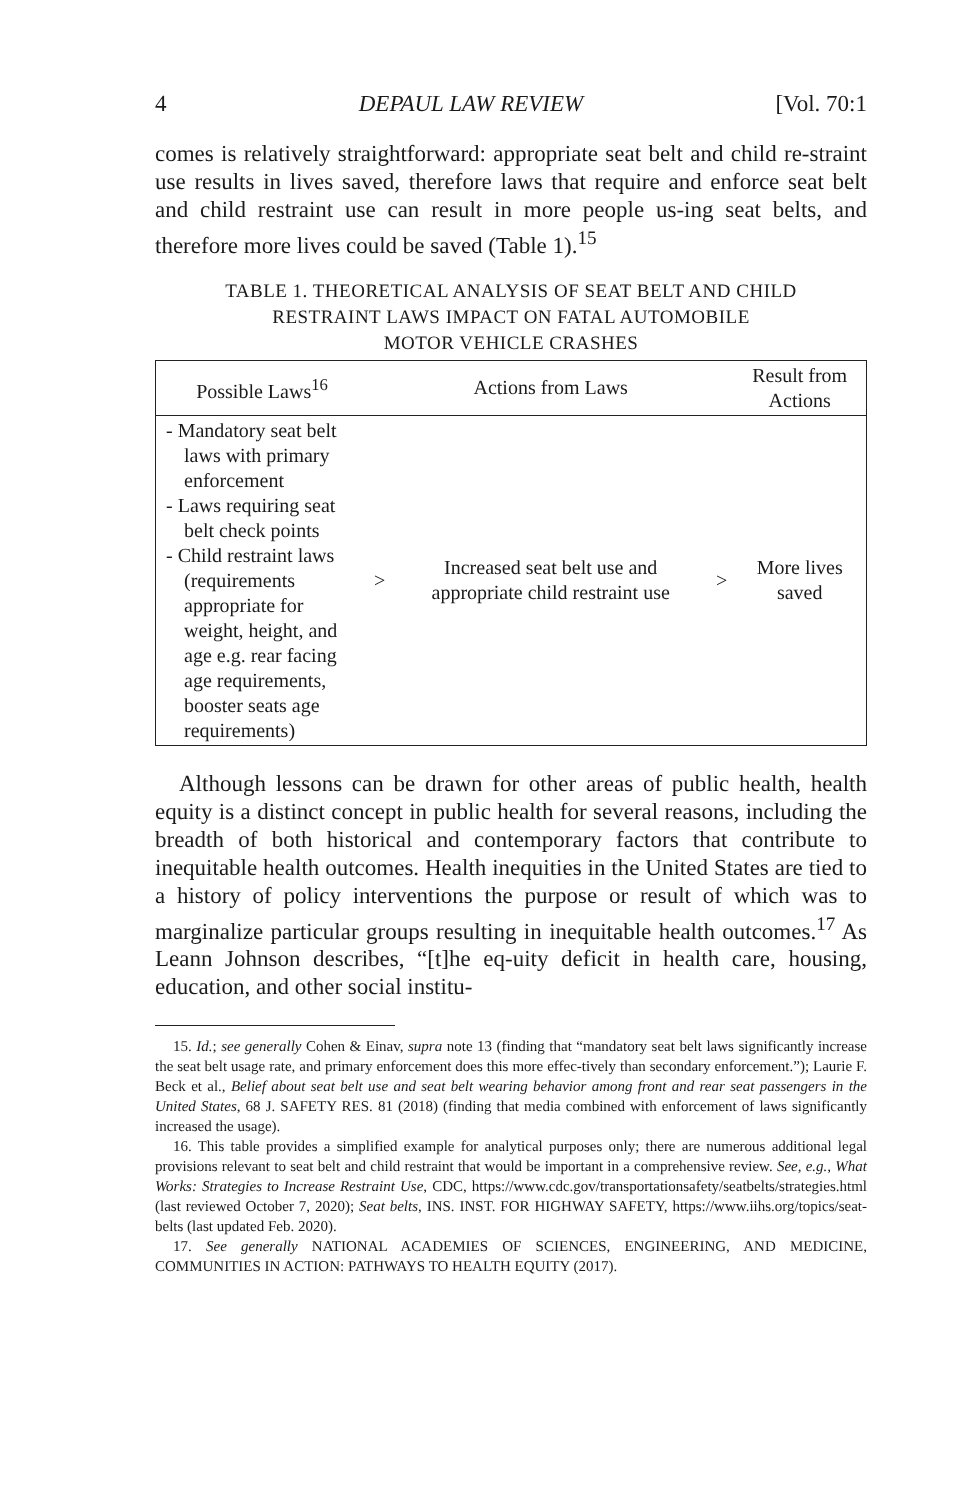4 DEPAUL LAW REVIEW [Vol. 70:1
comes is relatively straightforward: appropriate seat belt and child re-straint use results in lives saved, therefore laws that require and enforce seat belt and child restraint use can result in more people us-ing seat belts, and therefore more lives could be saved (Table 1).<sup>15</sup>
TABLE 1. THEORETICAL ANALYSIS OF SEAT BELT AND CHILD
RESTRAINT LAWS IMPACT ON FATAL AUTOMOBILE
MOTOR VEHICLE CRASHES
| Possible Laws<sup>16</sup> | | Actions from Laws | | Result from Actions |
| --- | --- | --- | --- | --- |
| - Mandatory seat belt laws with primary enforcement - Laws requiring seat belt check points - Child restraint laws (requirements appropriate for weight, height, and age e.g. rear facing age requirements, booster seats age requirements) | > | Increased seat belt use and appropriate child restraint use | > | More lives saved |
Although lessons can be drawn for other areas of public health, health equity is a distinct concept in public health for several reasons, including the breadth of both historical and contemporary factors that contribute to inequitable health outcomes. Health inequities in the United States are tied to a history of policy interventions the purpose or result of which was to marginalize particular groups resulting in inequitable health outcomes.<sup>17</sup> As Leann Johnson describes, “[t]he eq-uity deficit in health care, housing, education, and other social institu-
15. Id.; see generally Cohen & Einav, supra note 13 (finding that “mandatory seat belt laws significantly increase the seat belt usage rate, and primary enforcement does this more effec-tively than secondary enforcement.”); Laurie F. Beck et al., Belief about seat belt use and seat belt wearing behavior among front and rear seat passengers in the United States, 68 J. SAFETY RES. 81 (2018) (finding that media combined with enforcement of laws significantly increased the usage).
16. This table provides a simplified example for analytical purposes only; there are numerous additional legal provisions relevant to seat belt and child restraint that would be important in a comprehensive review. See, e.g., What Works: Strategies to Increase Restraint Use, CDC, https://www.cdc.gov/transportationsafety/seatbelts/strategies.html (last reviewed October 7, 2020); Seat belts, INS. INST. FOR HIGHWAY SAFETY, https://www.iihs.org/topics/seat-belts (last updated Feb. 2020).
17. See generally NATIONAL ACADEMIES OF SCIENCES, ENGINEERING, AND MEDICINE, COMMUNITIES IN ACTION: PATHWAYS TO HEALTH EQUITY (2017).